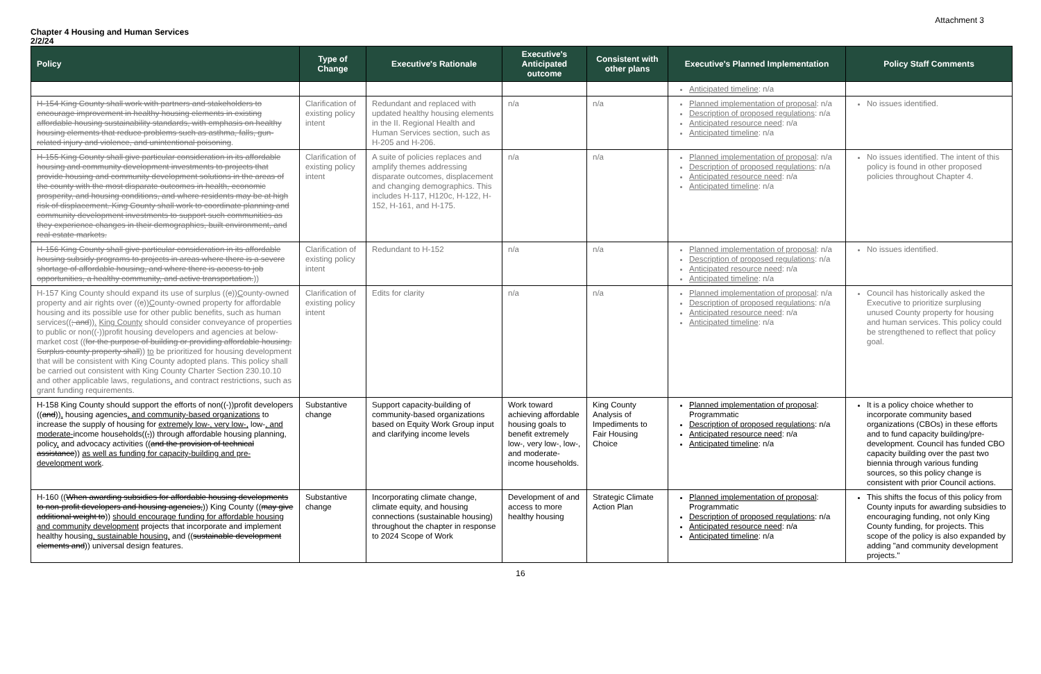Attachment 3
Chapter 4 Housing and Human Services
2/2/24
| Policy | Type of Change | Executive's Rationale | Executive's Anticipated outcome | Consistent with other plans | Executive's Planned Implementation | Policy Staff Comments |
| --- | --- | --- | --- | --- | --- | --- |
| | | | | | Anticipated timeline : n/a | |
| H-154 King County shall work with partners and stakeholders to encourage improvement in healthy housing elements in existing affordable housing sustainability standards, with emphasis on healthy housing elements that reduce problems such as asthma, falls, gun-related injury and violence, and unintentional poisoning . | Clarification of existing policy intent | Redundant and replaced with updated healthy housing elements in the II. Regional Health and Human Services section, such as H-205 and H-206. | n/a | n/a | Planned implementation of proposal : n/a Description of proposed regulations : n/a Anticipated resource need : n/a Anticipated timeline : n/a | No issues identified. |
| H-155 King County shall give particular consideration in its affordable housing and community development investments to projects that provide housing and community development solutions in the areas of the county with the most disparate outcomes in health, economic prosperity, and housing conditions, and where residents may be at high risk of displacement. King County shall work to coordinate planning and community development investments to support such communities as they experience changes in their demographics, built environment, and real estate markets. | Clarification of existing policy intent | A suite of policies replaces and amplify themes addressing disparate outcomes, displacement and changing demographics. This includes H-117, H120c, H-122, H-152, H-161, and H-175. | n/a | n/a | Planned implementation of proposal : n/a Description of proposed regulations : n/a Anticipated resource need : n/a Anticipated timeline : n/a | No issues identified. The intent of this policy is found in other proposed policies throughout Chapter 4. |
| H-156 King County shall give particular consideration in its affordable housing subsidy programs to projects in areas where there is a severe shortage of affordable housing, and where there is access to job opportunities, a healthy community, and active transportation. )) | Clarification of existing policy intent | Redundant to H-152 | n/a | n/a | Planned implementation of proposal : n/a Description of proposed regulations : n/a Anticipated resource need : n/a Anticipated timeline : n/a | No issues identified. |
| H-157 King County should expand its use of surplus (( c )) C ounty-owned property and air rights over (( c )) C ounty-owned property for affordable housing and its possible use for other public benefits, such as human services(( ; and )) . King County should consider conveyance of properties to public or non((-))profit housing developers and agencies at below-market cost (( for the purpose of building or providing affordable housing. Surplus county property shall )) to be prioritized for housing development that will be consistent with King County adopted plans. This policy shall be carried out consistent with King County Charter Section 230.10.10 and other applicable laws, regulations , and contract restrictions, such as grant funding requirements. | Clarification of existing policy intent | Edits for clarity | n/a | n/a | Planned implementation of proposal : n/a Description of proposed regulations : n/a Anticipated resource need : n/a Anticipated timeline : n/a | Council has historically asked the Executive to prioritize surplusing unused County property for housing and human services. This policy could be strengthened to reflect that policy goal. |
| H-158 King County should support the efforts of non((-))profit developers (( and )) , housing agencies , and community-based organizations to increase the supply of housing for extremely low-, very low-, low- , and moderate- income households(( , )) through affordable housing planning, policy , and advocacy activities (( and the provision of technical assistance )) as well as funding for capacity-building and pre-development work . | Substantive change | Support capacity-building of community-based organizations based on Equity Work Group input and clarifying income levels | Work toward achieving affordable housing goals to benefit extremely low-, very low-, low-, and moderate-income households. | King County Analysis of Impediments to Fair Housing Choice | Planned implementation of proposal : Programmatic Description of proposed regulations : n/a Anticipated resource need : n/a Anticipated timeline : n/a | It is a policy choice whether to incorporate community based organizations (CBOs) in these efforts and to fund capacity building/pre-development. Council has funded CBO capacity building over the past two biennia through various funding sources, so this policy change is consistent with prior Council actions. |
| H-160 (( When awarding subsidies for affordable housing developments to non-profit developers and housing agencies, )) King County (( may give additional weight to )) should encourage funding for affordable housing and community development projects that incorporate and implement healthy housing , sustainable housing, and (( sustainable development elements and )) universal design features. | Substantive change | Incorporating climate change, climate equity, and housing connections (sustainable housing) throughout the chapter in response to 2024 Scope of Work | Development of and access to more healthy housing | Strategic Climate Action Plan | Planned implementation of proposal : Programmatic Description of proposed regulations : n/a Anticipated resource need : n/a Anticipated timeline : n/a | This shifts the focus of this policy from County inputs for awarding subsidies to encouraging funding, not only King County funding, for projects. This scope of the policy is also expanded by adding "and community development projects." |
16